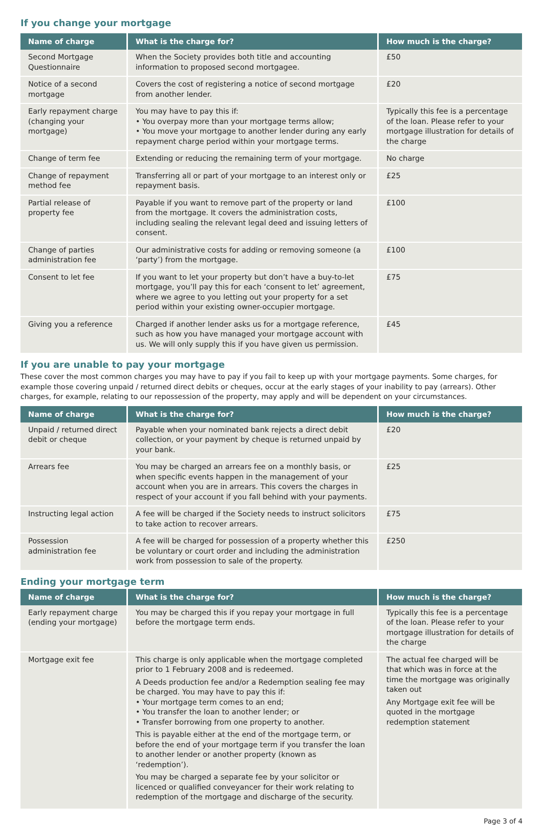If you change your mortgage
| Name of charge | What is the charge for? | How much is the charge? |
| --- | --- | --- |
| Second Mortgage Questionnaire | When the Society provides both title and accounting information to proposed second mortgagee. | £50 |
| Notice of a second mortgage | Covers the cost of registering a notice of second mortgage from another lender. | £20 |
| Early repayment charge (changing your mortgage) | You may have to pay this if: • You overpay more than your mortgage terms allow; • You move your mortgage to another lender during any early repayment charge period within your mortgage terms. | Typically this fee is a percentage of the loan. Please refer to your mortgage illustration for details of the charge |
| Change of term fee | Extending or reducing the remaining term of your mortgage. | No charge |
| Change of repayment method fee | Transferring all or part of your mortgage to an interest only or repayment basis. | £25 |
| Partial release of property fee | Payable if you want to remove part of the property or land from the mortgage. It covers the administration costs, including sealing the relevant legal deed and issuing letters of consent. | £100 |
| Change of parties administration fee | Our administrative costs for adding or removing someone (a ‘party’) from the mortgage. | £100 |
| Consent to let fee | If you want to let your property but don’t have a buy-to-let mortgage, you’ll pay this for each ‘consent to let’ agreement, where we agree to you letting out your property for a set period within your existing owner-occupier mortgage. | £75 |
| Giving you a reference | Charged if another lender asks us for a mortgage reference, such as how you have managed your mortgage account with us. We will only supply this if you have given us permission. | £45 |
If you are unable to pay your mortgage
These cover the most common charges you may have to pay if you fail to keep up with your mortgage payments. Some charges, for example those covering unpaid / returned direct debits or cheques, occur at the early stages of your inability to pay (arrears). Other charges, for example, relating to our repossession of the property, may apply and will be dependent on your circumstances.
| Name of charge | What is the charge for? | How much is the charge? |
| --- | --- | --- |
| Unpaid / returned direct debit or cheque | Payable when your nominated bank rejects a direct debit collection, or your payment by cheque is returned unpaid by your bank. | £20 |
| Arrears fee | You may be charged an arrears fee on a monthly basis, or when specific events happen in the management of your account when you are in arrears. This covers the charges in respect of your account if you fall behind with your payments. | £25 |
| Instructing legal action | A fee will be charged if the Society needs to instruct solicitors to take action to recover arrears. | £75 |
| Possession administration fee | A fee will be charged for possession of a property whether this be voluntary or court order and including the administration work from possession to sale of the property. | £250 |
Ending your mortgage term
| Name of charge | What is the charge for? | How much is the charge? |
| --- | --- | --- |
| Early repayment charge (ending your mortgage) | You may be charged this if you repay your mortgage in full before the mortgage term ends. | Typically this fee is a percentage of the loan. Please refer to your mortgage illustration for details of the charge |
| Mortgage exit fee | This charge is only applicable when the mortgage completed prior to 1 February 2008 and is redeemed. A Deeds production fee and/or a Redemption sealing fee may be charged. You may have to pay this if: • Your mortgage term comes to an end; • You transfer the loan to another lender; or • Transfer borrowing from one property to another. This is payable either at the end of the mortgage term, or before the end of your mortgage term if you transfer the loan to another lender or another property (known as ‘redemption’). You may be charged a separate fee by your solicitor or licenced or qualified conveyancer for their work relating to redemption of the mortgage and discharge of the security. | The actual fee charged will be that which was in force at the time the mortgage was originally taken out Any Mortgage exit fee will be quoted in the mortgage redemption statement |
Page 3 of 4